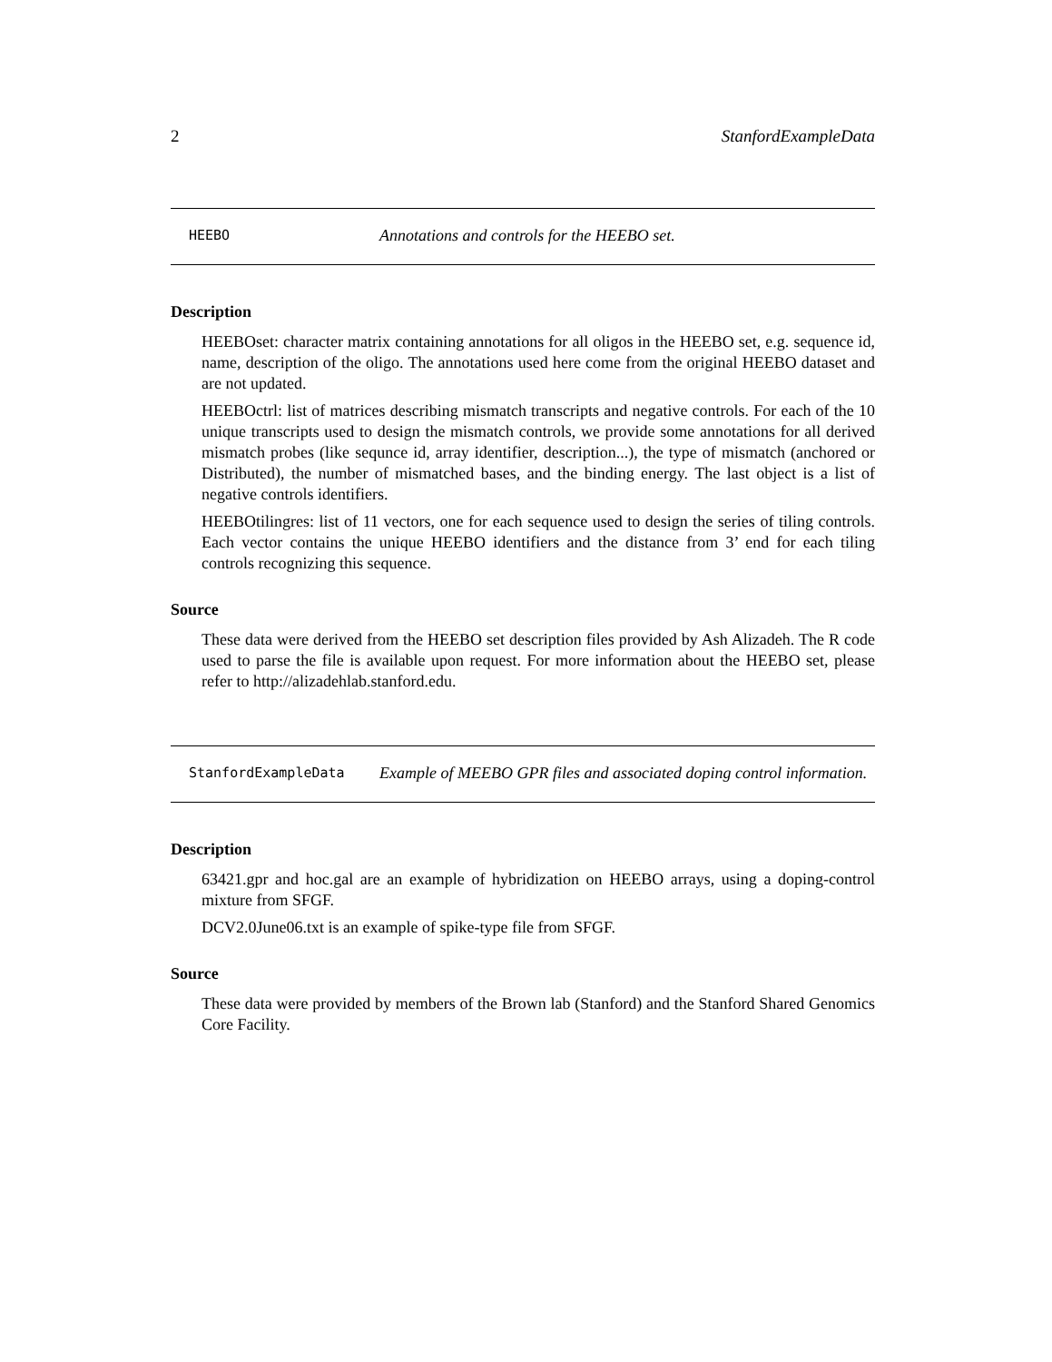2 StanfordExampleData
HEEBO Annotations and controls for the HEEBO set.
Description
HEEBOset: character matrix containing annotations for all oligos in the HEEBO set, e.g. sequence id, name, description of the oligo. The annotations used here come from the original HEEBO dataset and are not updated.
HEEBOctrl: list of matrices describing mismatch transcripts and negative controls. For each of the 10 unique transcripts used to design the mismatch controls, we provide some annotations for all derived mismatch probes (like sequnce id, array identifier, description...), the type of mismatch (anchored or Distributed), the number of mismatched bases, and the binding energy. The last object is a list of negative controls identifiers.
HEEBOtilingres: list of 11 vectors, one for each sequence used to design the series of tiling controls. Each vector contains the unique HEEBO identifiers and the distance from 3’ end for each tiling controls recognizing this sequence.
Source
These data were derived from the HEEBO set description files provided by Ash Alizadeh. The R code used to parse the file is available upon request. For more information about the HEEBO set, please refer to http://alizadehlab.stanford.edu.
StanfordExampleData Example of MEEBO GPR files and associated doping control information.
Description
63421.gpr and hoc.gal are an example of hybridization on HEEBO arrays, using a doping-control mixture from SFGF.
DCV2.0June06.txt is an example of spike-type file from SFGF.
Source
These data were provided by members of the Brown lab (Stanford) and the Stanford Shared Genomics Core Facility.